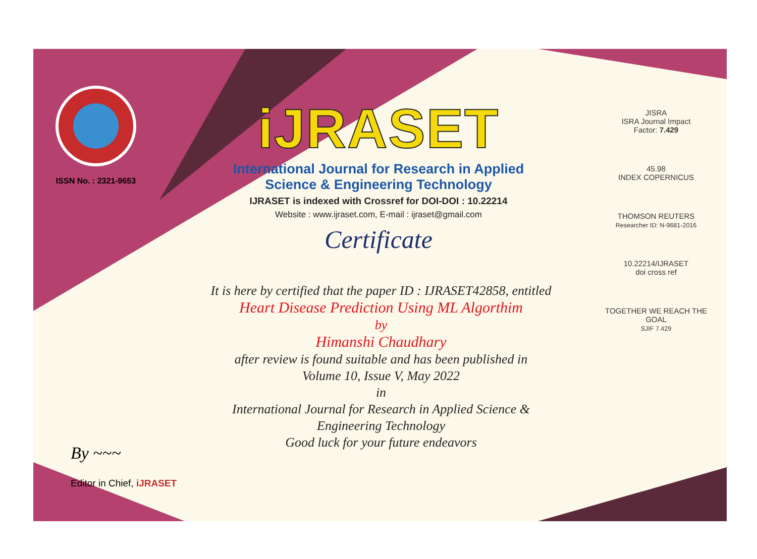ISSN No. : 2321-9653
iJRASET
International Journal for Research in Applied
Science & Engineering Technology
IJRASET is indexed with Crossref for DOI-DOI : 10.22214
Website : www.ijraset.com, E-mail : ijraset@gmail.com
Certificate
It is here by certified that the paper ID : IJRASET42858, entitled
Heart Disease Prediction Using ML Algorthim
by
Himanshi Chaudhary
after review is found suitable and has been published in
Volume 10, Issue V, May 2022
in
International Journal for Research in Applied Science &
Engineering Technology
Good luck for your future endeavors
JISRA
ISRA Journal Impact
Factor: 7.429
45.98
INDEX COPERNICUS
THOMSON REUTERS
Researcher ID: N-9681-2016
10.22214/IJRASET
doi cross ref
TOGETHER WE REACH THE GOAL
SJIF 7.429
By ~~~
Editor in Chief, iJRASET